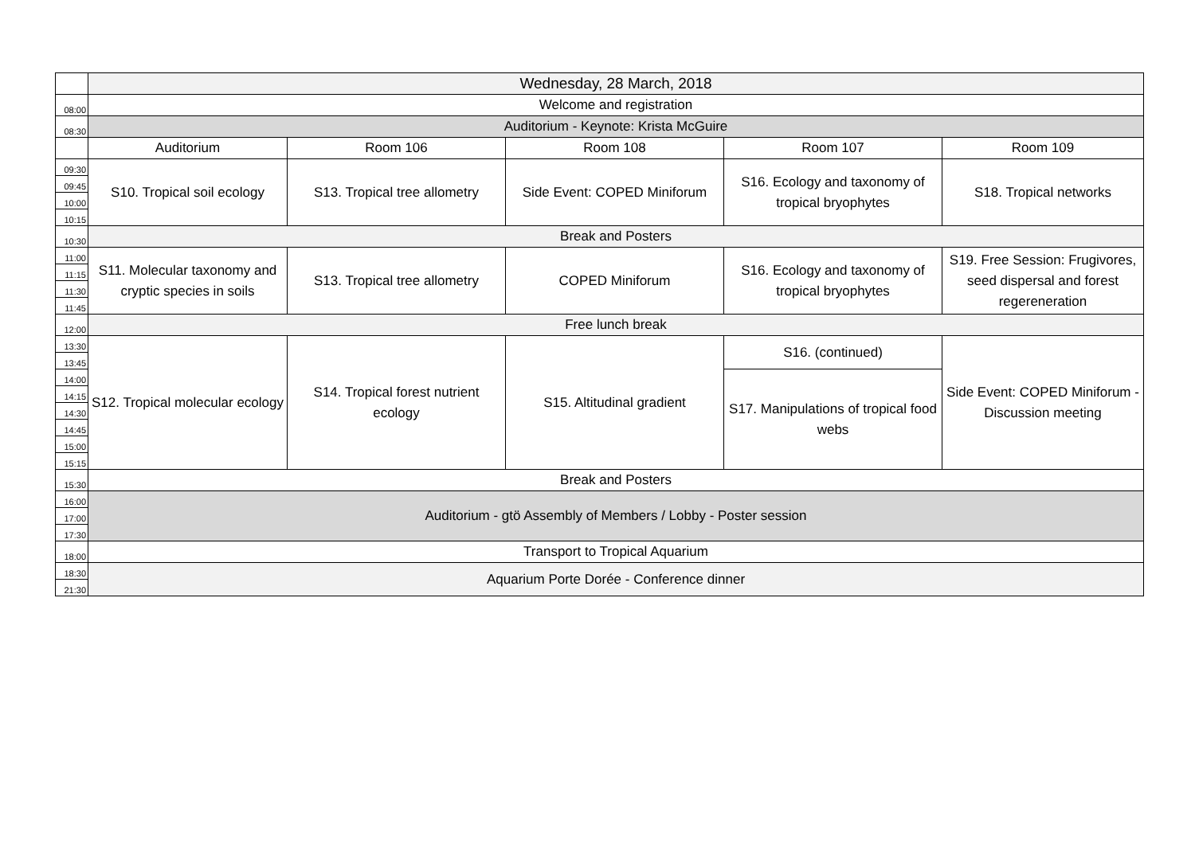| | Wednesday, 28 March, 2018 | | | | |
| 08:00 | Welcome and registration | | | | |
| 08:30 | Auditorium - Keynote: Krista McGuire | | | | |
| | Auditorium | Room 106 | Room 108 | Room 107 | Room 109 |
| 09:30 | S10. Tropical soil ecology | S13. Tropical tree allometry | Side Event: COPED Miniforum | S16. Ecology and taxonomy of tropical bryophytes | S18. Tropical networks |
| 09:45 | | | | | |
| 10:00 | | | | | |
| 10:15 | | | | | |
| 10:30 | Break and Posters | | | | |
| 11:00 | S11. Molecular taxonomy and cryptic species in soils | S13. Tropical tree allometry | COPED Miniforum | S16. Ecology and taxonomy of tropical bryophytes | S19. Free Session: Frugivores, seed dispersal and forest regereneration |
| 11:15 | | | | | |
| 11:30 | | | | | |
| 11:45 | | | | | |
| 12:00 | Free lunch break | | | | |
| 13:30 | S12. Tropical molecular ecology | S14. Tropical forest nutrient ecology | S15. Altitudinal gradient | S16. (continued) | Side Event: COPED Miniforum - Discussion meeting |
| 13:45 | | | | | |
| 14:00 | | | | S17. Manipulations of tropical food webs | |
| 14:15 | | | | | |
| 14:30 | | | | | |
| 14:45 | | | | | |
| 15:00 | | | | | |
| 15:15 | | | | | |
| 15:30 | Break and Posters | | | | |
| 16:00 | Auditorium - gtö Assembly of Members / Lobby - Poster session | | | | |
| 17:00 | | | | | |
| 17:30 | | | | | |
| 18:00 | Transport to Tropical Aquarium | | | | |
| 18:30 | Aquarium Porte Dorée - Conference dinner | | | | |
| 21:30 | | | | | |